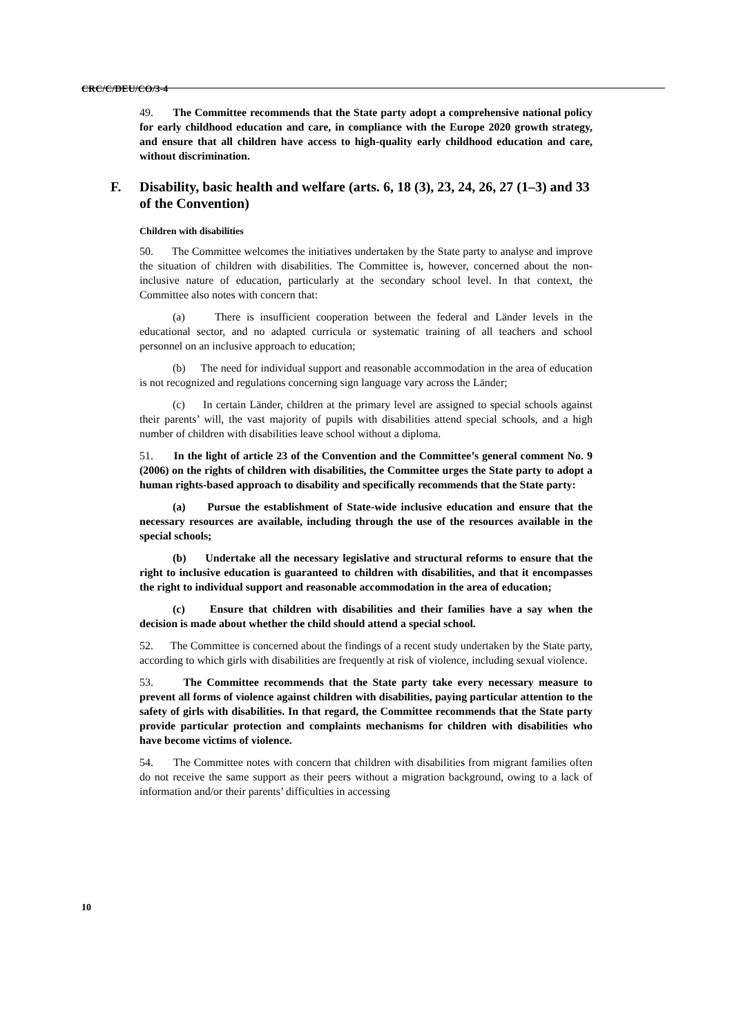CRC/C/DEU/CO/3-4
49. The Committee recommends that the State party adopt a comprehensive national policy for early childhood education and care, in compliance with the Europe 2020 growth strategy, and ensure that all children have access to high-quality early childhood education and care, without discrimination.
F. Disability, basic health and welfare (arts. 6, 18 (3), 23, 24, 26, 27 (1–3) and 33 of the Convention)
Children with disabilities
50. The Committee welcomes the initiatives undertaken by the State party to analyse and improve the situation of children with disabilities. The Committee is, however, concerned about the non-inclusive nature of education, particularly at the secondary school level. In that context, the Committee also notes with concern that:
(a) There is insufficient cooperation between the federal and Länder levels in the educational sector, and no adapted curricula or systematic training of all teachers and school personnel on an inclusive approach to education;
(b) The need for individual support and reasonable accommodation in the area of education is not recognized and regulations concerning sign language vary across the Länder;
(c) In certain Länder, children at the primary level are assigned to special schools against their parents’ will, the vast majority of pupils with disabilities attend special schools, and a high number of children with disabilities leave school without a diploma.
51. In the light of article 23 of the Convention and the Committee’s general comment No. 9 (2006) on the rights of children with disabilities, the Committee urges the State party to adopt a human rights-based approach to disability and specifically recommends that the State party:
(a) Pursue the establishment of State-wide inclusive education and ensure that the necessary resources are available, including through the use of the resources available in the special schools;
(b) Undertake all the necessary legislative and structural reforms to ensure that the right to inclusive education is guaranteed to children with disabilities, and that it encompasses the right to individual support and reasonable accommodation in the area of education;
(c) Ensure that children with disabilities and their families have a say when the decision is made about whether the child should attend a special school.
52. The Committee is concerned about the findings of a recent study undertaken by the State party, according to which girls with disabilities are frequently at risk of violence, including sexual violence.
53. The Committee recommends that the State party take every necessary measure to prevent all forms of violence against children with disabilities, paying particular attention to the safety of girls with disabilities. In that regard, the Committee recommends that the State party provide particular protection and complaints mechanisms for children with disabilities who have become victims of violence.
54. The Committee notes with concern that children with disabilities from migrant families often do not receive the same support as their peers without a migration background, owing to a lack of information and/or their parents’ difficulties in accessing
10